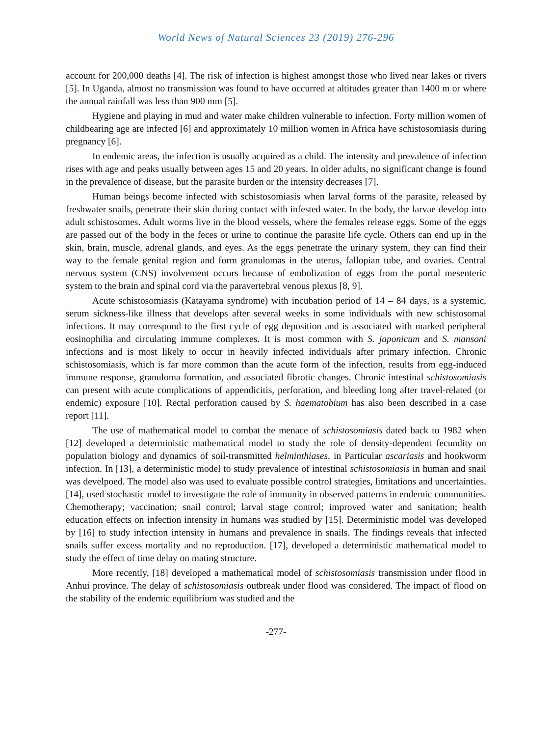World News of Natural Sciences 23 (2019) 276-296
account for 200,000 deaths [4]. The risk of infection is highest amongst those who lived near lakes or rivers [5]. In Uganda, almost no transmission was found to have occurred at altitudes greater than 1400 m or where the annual rainfall was less than 900 mm [5].
Hygiene and playing in mud and water make children vulnerable to infection. Forty million women of childbearing age are infected [6] and approximately 10 million women in Africa have schistosomiasis during pregnancy [6].
In endemic areas, the infection is usually acquired as a child. The intensity and prevalence of infection rises with age and peaks usually between ages 15 and 20 years. In older adults, no significant change is found in the prevalence of disease, but the parasite burden or the intensity decreases [7].
Human beings become infected with schistosomiasis when larval forms of the parasite, released by freshwater snails, penetrate their skin during contact with infested water. In the body, the larvae develop into adult schistosomes. Adult worms live in the blood vessels, where the females release eggs. Some of the eggs are passed out of the body in the feces or urine to continue the parasite life cycle. Others can end up in the skin, brain, muscle, adrenal glands, and eyes. As the eggs penetrate the urinary system, they can find their way to the female genital region and form granulomas in the uterus, fallopian tube, and ovaries. Central nervous system (CNS) involvement occurs because of embolization of eggs from the portal mesenteric system to the brain and spinal cord via the paravertebral venous plexus [8, 9].
Acute schistosomiasis (Katayama syndrome) with incubation period of 14 – 84 days, is a systemic, serum sickness-like illness that develops after several weeks in some individuals with new schistosomal infections. It may correspond to the first cycle of egg deposition and is associated with marked peripheral eosinophilia and circulating immune complexes. It is most common with S. japonicum and S. mansoni infections and is most likely to occur in heavily infected individuals after primary infection. Chronic schistosomiasis, which is far more common than the acute form of the infection, results from egg-induced immune response, granuloma formation, and associated fibrotic changes. Chronic intestinal schistosomiasis can present with acute complications of appendicitis, perforation, and bleeding long after travel-related (or endemic) exposure [10]. Rectal perforation caused by S. haematobium has also been described in a case report [11].
The use of mathematical model to combat the menace of schistosomiasis dated back to 1982 when [12] developed a deterministic mathematical model to study the role of density-dependent fecundity on population biology and dynamics of soil-transmitted helminthiases, in Particular ascariasis and hookworm infection. In [13], a deterministic model to study prevalence of intestinal schistosomiasis in human and snail was develpoed. The model also was used to evaluate possible control strategies, limitations and uncertainties. [14], used stochastic model to investigate the role of immunity in observed patterns in endemic communities. Chemotherapy; vaccination; snail control; larval stage control; improved water and sanitation; health education effects on infection intensity in humans was studied by [15]. Deterministic model was developed by [16] to study infection intensity in humans and prevalence in snails. The findings reveals that infected snails suffer excess mortality and no reproduction. [17], developed a deterministic mathematical model to study the effect of time delay on mating structure.
More recently, [18] developed a mathematical model of schistosomiasis transmission under flood in Anhui province. The delay of schistosomiasis outbreak under flood was considered. The impact of flood on the stability of the endemic equilibrium was studied and the
-277-